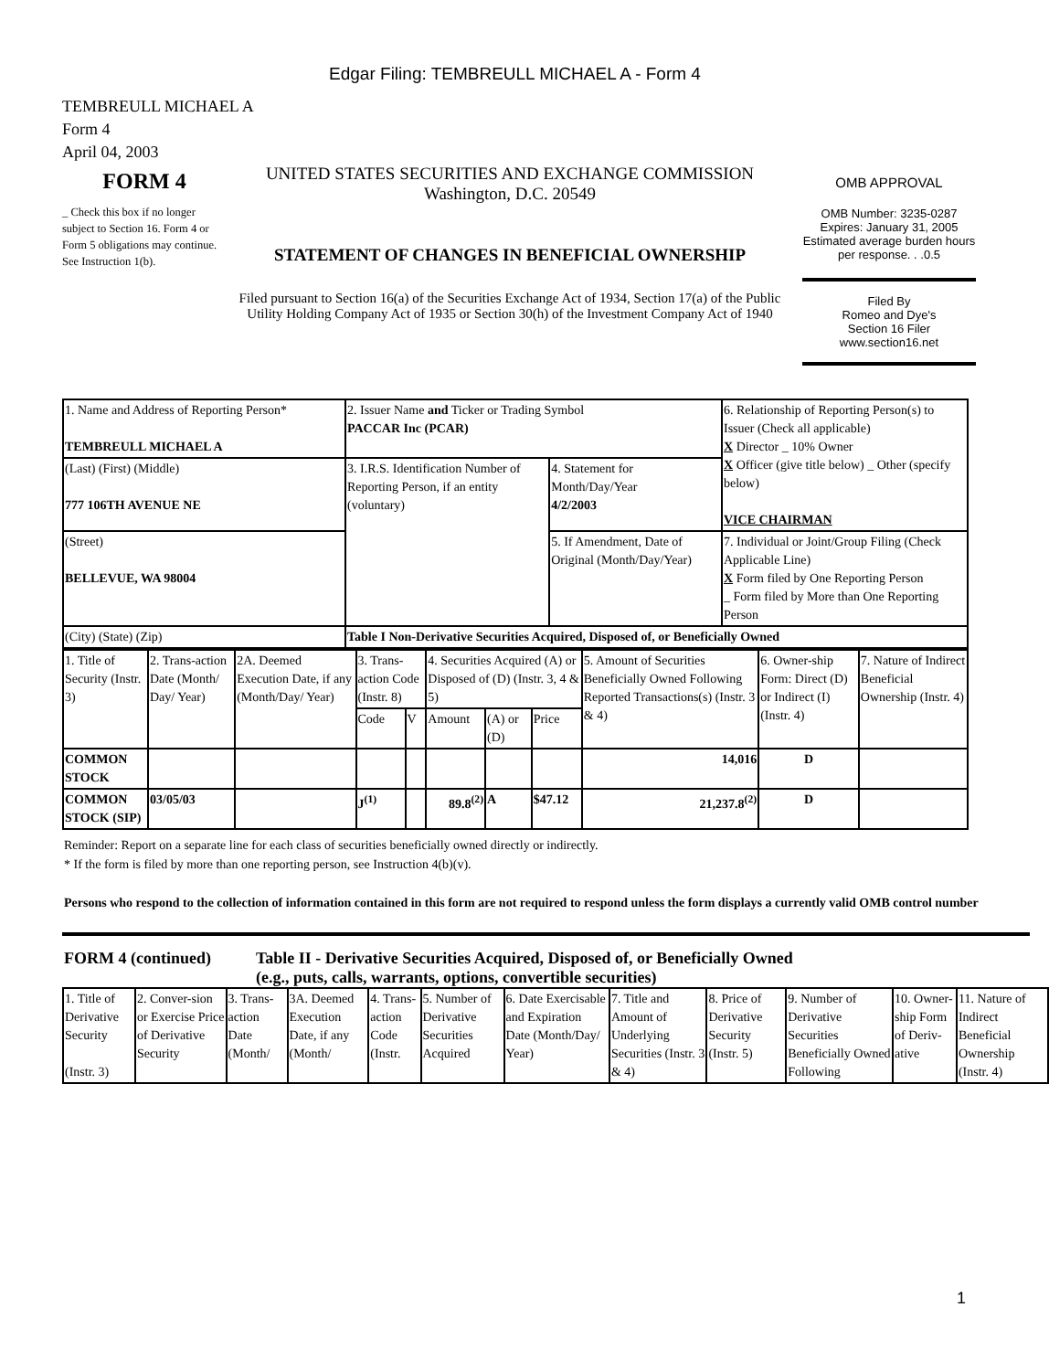Edgar Filing: TEMBREULL MICHAEL A - Form 4
TEMBREULL MICHAEL A
Form 4
April 04, 2003
FORM 4
_ Check this box if no longer subject to Section 16. Form 4 or Form 5 obligations may continue. See Instruction 1(b).
UNITED STATES SECURITIES AND EXCHANGE COMMISSION
Washington, D.C. 20549
STATEMENT OF CHANGES IN BENEFICIAL OWNERSHIP
Filed pursuant to Section 16(a) of the Securities Exchange Act of 1934, Section 17(a) of the Public Utility Holding Company Act of 1935 or Section 30(h) of the Investment Company Act of 1940
OMB APPROVAL
OMB Number: 3235-0287
Expires: January 31, 2005
Estimated average burden hours per response. . .0.5
Filed By
Romeo and Dye's
Section 16 Filer
www.section16.net
| 1. Name and Address of Reporting Person* TEMBREULL MICHAEL A | 2. Issuer Name and Ticker or Trading Symbol PACCAR Inc (PCAR) | | 6. Relationship of Reporting Person(s) to Issuer (Check all applicable) X Director _ 10% Owner X Officer (give title below) _ Other (specify below) VICE CHAIRMAN |
| (Last) (First) (Middle) 777 106TH AVENUE NE | 3. I.R.S. Identification Number of Reporting Person, if an entity (voluntary) | 4. Statement for Month/Day/Year 4/2/2003 | |
| (Street) BELLEVUE, WA 98004 | | 5. If Amendment, Date of Original (Month/Day/Year) | 7. Individual or Joint/Group Filing (Check Applicable Line) X Form filed by One Reporting Person _ Form filed by More than One Reporting Person |
| (City) (State) (Zip) | Table I Non-Derivative Securities Acquired, Disposed of, or Beneficially Owned | | |
| 1. Title of Security (Instr. 3) | 2. Trans-action Date (Month/ Day/ Year) | 2A. Deemed Execution Date, if any (Month/Day/ Year) | 3. Trans-action Code (Instr. 8) | | 4. Securities Acquired (A) or Disposed of (D) (Instr. 3, 4 & 5) | | | 5. Amount of Securities Beneficially Owned Following Reported Transactions(s) (Instr. 3 & 4) | 6. Owner-ship Form: Direct (D) or Indirect (I) (Instr. 4) | 7. Nature of Indirect Beneficial Ownership (Instr. 4) |
| | | | Code | V | Amount | (A) or (D) | Price | | | |
| COMMON STOCK | | | | | | | | 14,016 | D | |
| COMMON STOCK (SIP) | 03/05/03 | | J<sup>(1)</sup> | | 89.8<sup>(2)</sup> | A | $47.12 | 21,237.8<sup>(2)</sup> | D | |
Reminder: Report on a separate line for each class of securities beneficially owned directly or indirectly.
* If the form is filed by more than one reporting person, see Instruction 4(b)(v).
Persons who respond to the collection of information contained in this form are not required to respond unless the form displays a currently valid OMB control number
FORM 4 (continued) Table II - Derivative Securities Acquired, Disposed of, or Beneficially Owned
(e.g., puts, calls, warrants, options, convertible securities)
| 1. Title of Derivative Security (Instr. 3) | 2. Conver-sion or Exercise Price of Derivative Security | 3. Trans-action Date (Month/ | 3A. Deemed Execution Date, if any (Month/ | 4. Trans-action Code (Instr. | 5. Number of Derivative Securities Acquired | 6. Date Exercisable and Expiration Date (Month/Day/ Year) | 7. Title and Amount of Underlying Securities (Instr. 3 & 4) | 8. Price of Derivative Security (Instr. 5) | 9. Number of Derivative Securities Beneficially Owned Following | 10. Owner-ship Form of Deriv-ative | 11. Nature of Indirect Beneficial Ownership (Instr. 4) |
1